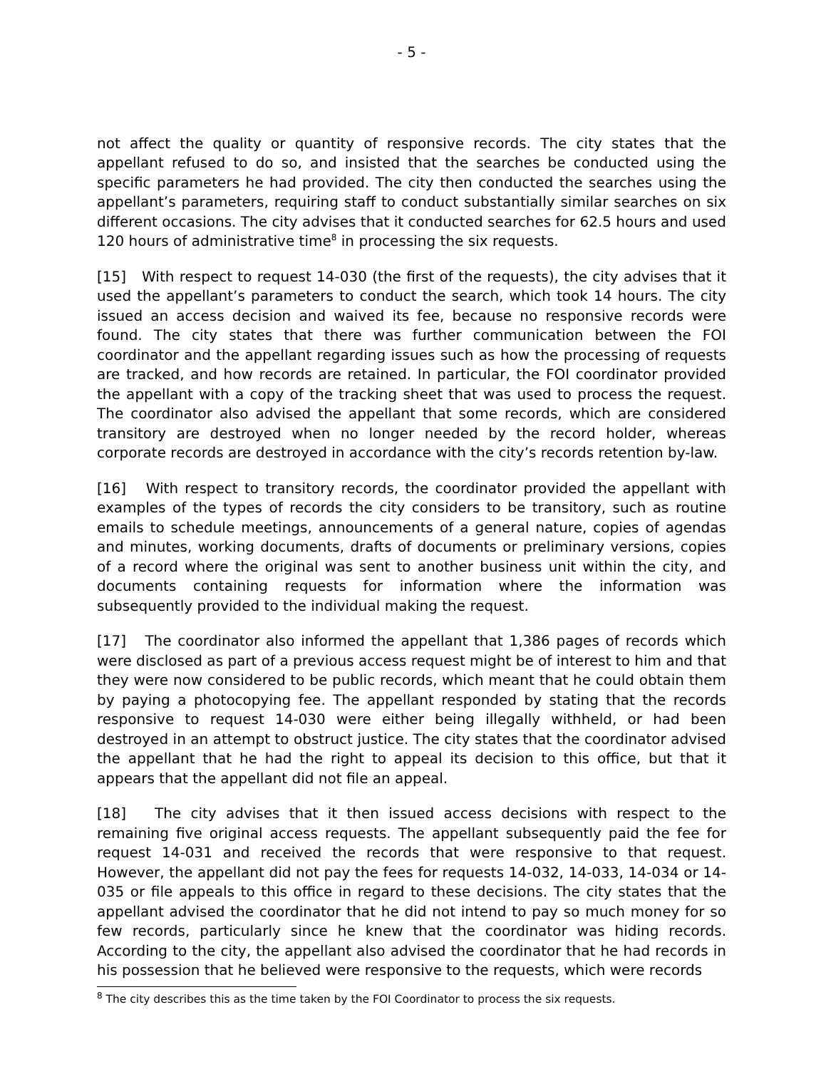- 5 -
not affect the quality or quantity of responsive records. The city states that the appellant refused to do so, and insisted that the searches be conducted using the specific parameters he had provided. The city then conducted the searches using the appellant’s parameters, requiring staff to conduct substantially similar searches on six different occasions. The city advises that it conducted searches for 62.5 hours and used 120 hours of administrative time<sup>8</sup> in processing the six requests.
[15] With respect to request 14-030 (the first of the requests), the city advises that it used the appellant’s parameters to conduct the search, which took 14 hours. The city issued an access decision and waived its fee, because no responsive records were found. The city states that there was further communication between the FOI coordinator and the appellant regarding issues such as how the processing of requests are tracked, and how records are retained. In particular, the FOI coordinator provided the appellant with a copy of the tracking sheet that was used to process the request. The coordinator also advised the appellant that some records, which are considered transitory are destroyed when no longer needed by the record holder, whereas corporate records are destroyed in accordance with the city’s records retention by-law.
[16] With respect to transitory records, the coordinator provided the appellant with examples of the types of records the city considers to be transitory, such as routine emails to schedule meetings, announcements of a general nature, copies of agendas and minutes, working documents, drafts of documents or preliminary versions, copies of a record where the original was sent to another business unit within the city, and documents containing requests for information where the information was subsequently provided to the individual making the request.
[17] The coordinator also informed the appellant that 1,386 pages of records which were disclosed as part of a previous access request might be of interest to him and that they were now considered to be public records, which meant that he could obtain them by paying a photocopying fee. The appellant responded by stating that the records responsive to request 14-030 were either being illegally withheld, or had been destroyed in an attempt to obstruct justice. The city states that the coordinator advised the appellant that he had the right to appeal its decision to this office, but that it appears that the appellant did not file an appeal.
[18] The city advises that it then issued access decisions with respect to the remaining five original access requests. The appellant subsequently paid the fee for request 14-031 and received the records that were responsive to that request. However, the appellant did not pay the fees for requests 14-032, 14-033, 14-034 or 14-035 or file appeals to this office in regard to these decisions. The city states that the appellant advised the coordinator that he did not intend to pay so much money for so few records, particularly since he knew that the coordinator was hiding records. According to the city, the appellant also advised the coordinator that he had records in his possession that he believed were responsive to the requests, which were records
<sup>8</sup> The city describes this as the time taken by the FOI Coordinator to process the six requests.